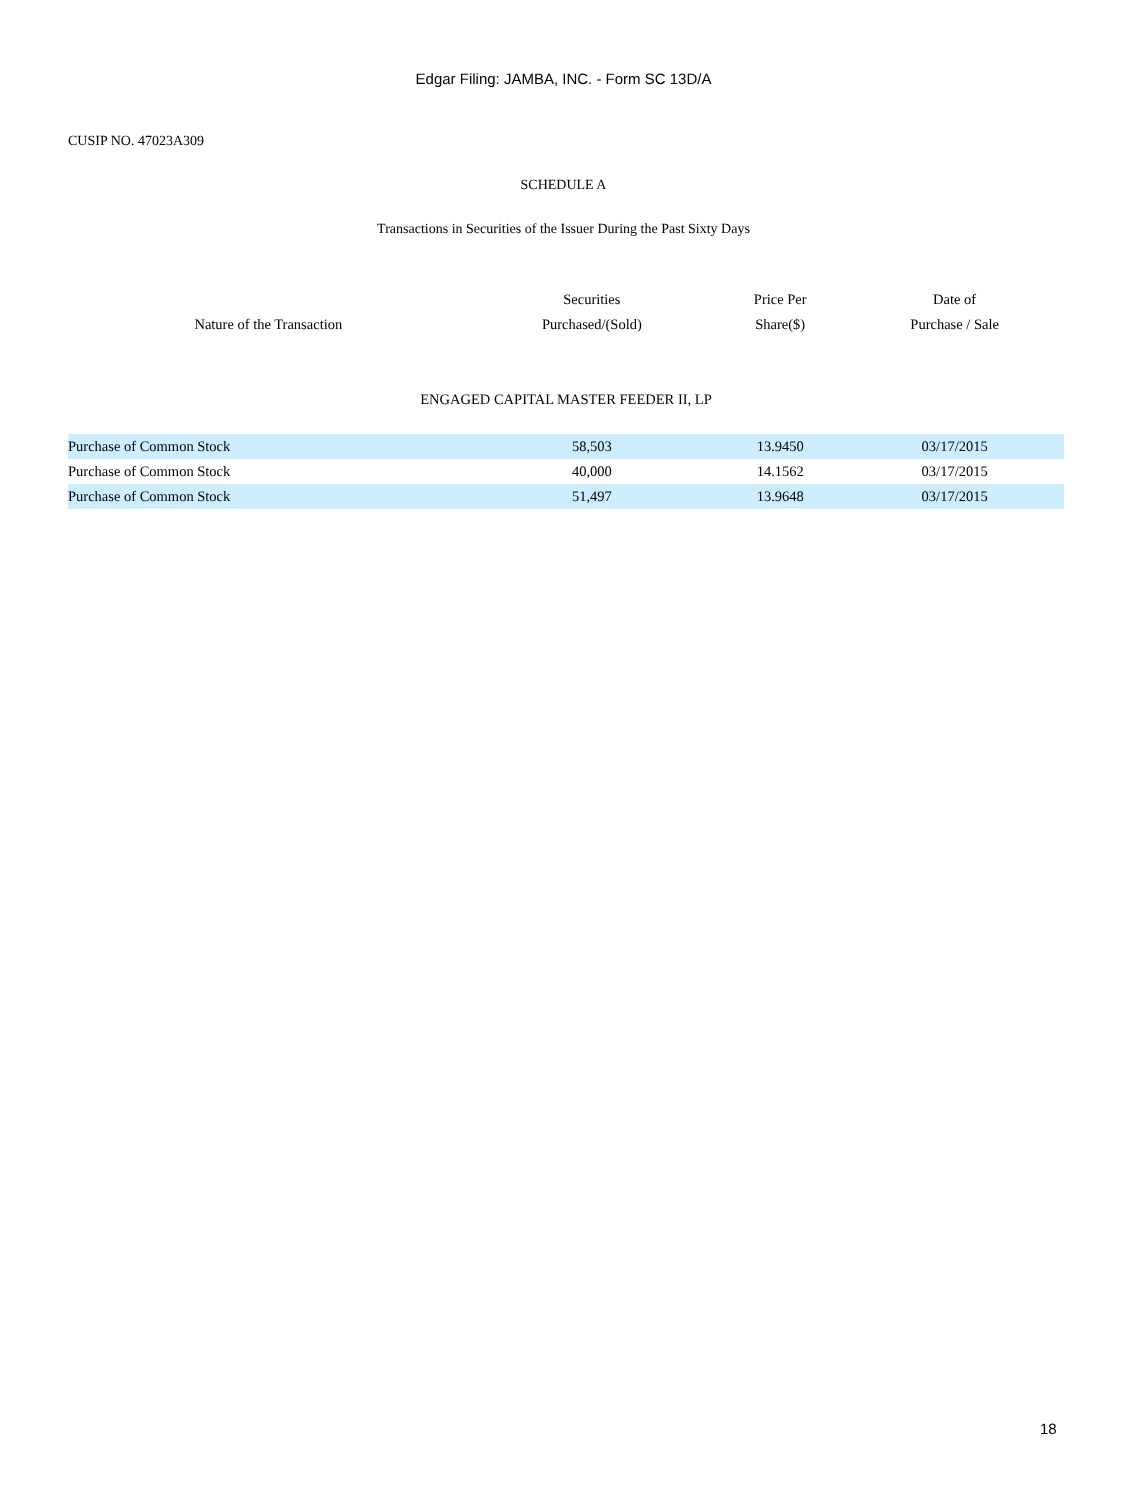Edgar Filing: JAMBA, INC. - Form SC 13D/A
CUSIP NO. 47023A309
SCHEDULE A
Transactions in Securities of the Issuer During the Past Sixty Days
| Nature of the Transaction | Securities Purchased/(Sold) | Price Per Share($) | Date of Purchase / Sale |
| --- | --- | --- | --- |
| ENGAGED CAPITAL MASTER FEEDER II, LP | | | |
| Purchase of Common Stock | 58,503 | 13.9450 | 03/17/2015 |
| Purchase of Common Stock | 40,000 | 14.1562 | 03/17/2015 |
| Purchase of Common Stock | 51,497 | 13.9648 | 03/17/2015 |
18